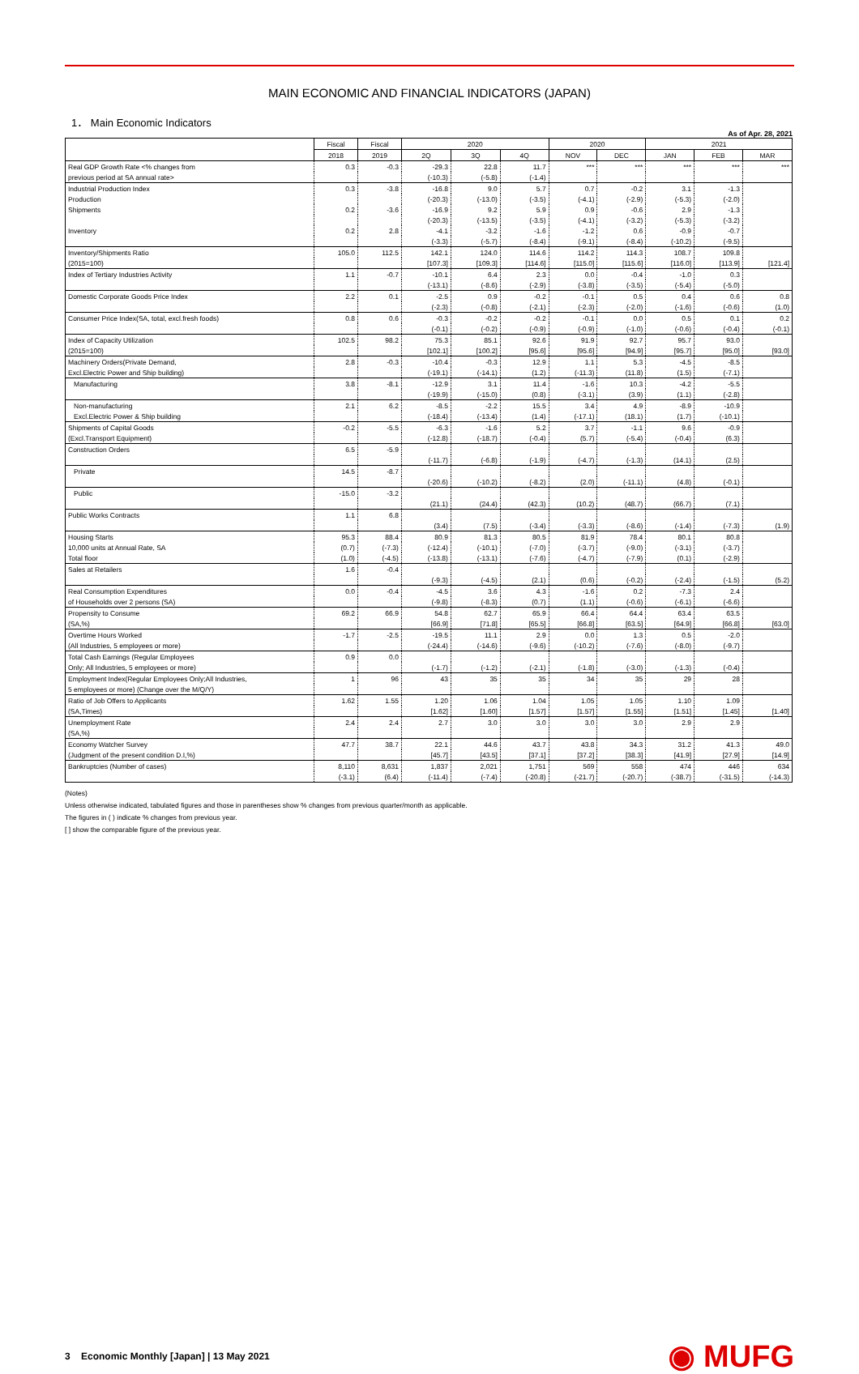MAIN ECONOMIC AND FINANCIAL INDICATORS (JAPAN)
1． Main Economic Indicators
As of Apr. 28, 2021
| | Fiscal | Fiscal | 2020 | | | 2020 | | 2021 | | |
| --- | --- | --- | --- | --- | --- | --- | --- | --- | --- | --- |
| | 2018 | 2019 | 2Q | 3Q | 4Q | NOV | DEC | JAN | FEB | MAR |
| Real GDP Growth Rate <% changes from | 0.3 | -0.3 | -29.3 | 22.8 | 11.7 | *** | *** | *** | *** | *** |
| previous period at SA annual rate> | | | (-10.3) | (-5.8) | (-1.4) | | | | | |
| Industrial Production Index | 0.3 | -3.8 | -16.8 | 9.0 | 5.7 | 0.7 | -0.2 | 3.1 | -1.3 | |
| Production | | | (-20.3) | (-13.0) | (-3.5) | (-4.1) | (-2.9) | (-5.3) | (-2.0) | |
| Shipments | 0.2 | -3.6 | -16.9 | 9.2 | 5.9 | 0.9 | -0.6 | 2.9 | -1.3 | |
| | | | (-20.3) | (-13.5) | (-3.5) | (-4.1) | (-3.2) | (-5.3) | (-3.2) | |
| Inventory | 0.2 | 2.8 | -4.1 | -3.2 | -1.6 | -1.2 | 0.6 | -0.9 | -0.7 | |
| | | | (-3.3) | (-5.7) | (-8.4) | (-9.1) | (-8.4) | (-10.2) | (-9.5) | |
| Inventory/Shipments Ratio | 105.0 | 112.5 | 142.1 | 124.0 | 114.6 | 114.2 | 114.3 | 108.7 | 109.8 | |
| (2015=100) | | | [107.3] | [109.3] | [114.6] | [115.0] | [115.6] | [116.0] | [113.9] | [121.4] |
| Index of Tertiary Industries Activity | 1.1 | -0.7 | -10.1 | 6.4 | 2.3 | 0.0 | -0.4 | -1.0 | 0.3 | |
| | | | (-13.1) | (-8.6) | (-2.9) | (-3.8) | (-3.5) | (-5.4) | (-5.0) | |
| Domestic Corporate Goods Price Index | 2.2 | 0.1 | -2.5 | 0.9 | -0.2 | -0.1 | 0.5 | 0.4 | 0.6 | 0.8 |
| | | | (-2.3) | (-0.8) | (-2.1) | (-2.3) | (-2.0) | (-1.6) | (-0.6) | (1.0) |
| Consumer Price Index(SA, total, excl.fresh foods) | 0.8 | 0.6 | -0.3 | -0.2 | -0.2 | -0.1 | 0.0 | 0.5 | 0.1 | 0.2 |
| | | | (-0.1) | (-0.2) | (-0.9) | (-0.9) | (-1.0) | (-0.6) | (-0.4) | (-0.1) |
| Index of Capacity Utilization | 102.5 | 98.2 | 75.3 | 85.1 | 92.6 | 91.9 | 92.7 | 95.7 | 93.0 | |
| (2015=100) | | | [102.1] | [100.2] | [95.6] | [95.6] | [94.9] | [95.7] | [95.0] | [93.0] |
| Machinery Orders(Private Demand, | 2.8 | -0.3 | -10.4 | -0.3 | 12.9 | 1.1 | 5.3 | -4.5 | -8.5 | |
| Excl.Electric Power and Ship building) | | | (-19.1) | (-14.1) | (1.2) | (-11.3) | (11.8) | (1.5) | (-7.1) | |
| Manufacturing | 3.8 | -8.1 | -12.9 | 3.1 | 11.4 | -1.6 | 10.3 | -4.2 | -5.5 | |
| | | | (-19.9) | (-15.0) | (0.8) | (-3.1) | (3.9) | (1.1) | (-2.8) | |
| Non-manufacturing | 2.1 | 6.2 | -8.5 | -2.2 | 15.5 | 3.4 | 4.9 | -8.9 | -10.9 | |
| Excl.Electric Power & Ship building | | | (-18.4) | (-13.4) | (1.4) | (-17.1) | (18.1) | (1.7) | (-10.1) | |
| Shipments of Capital Goods | -0.2 | -5.5 | -6.3 | -1.6 | 5.2 | 3.7 | -1.1 | 9.6 | -0.9 | |
| (Excl.Transport Equipment) | | | (-12.8) | (-18.7) | (-0.4) | (5.7) | (-5.4) | (-0.4) | (6.3) | |
| Construction Orders | 6.5 | -5.9 | | | | | | | | |
| | | | (-11.7) | (-6.8) | (-1.9) | (-4.7) | (-1.3) | (14.1) | (2.5) | |
| Private | 14.5 | -8.7 | | | | | | | | |
| | | | (-20.6) | (-10.2) | (-8.2) | (2.0) | (-11.1) | (4.8) | (-0.1) | |
| Public | -15.0 | -3.2 | | | | | | | | |
| | | | (21.1) | (24.4) | (42.3) | (10.2) | (48.7) | (66.7) | (7.1) | |
| Public Works Contracts | 1.1 | 6.8 | | | | | | | | |
| | | | (3.4) | (7.5) | (-3.4) | (-3.3) | (-8.6) | (-1.4) | (-7.3) | (1.9) |
| Housing Starts | 95.3 | 88.4 | 80.9 | 81.3 | 80.5 | 81.9 | 78.4 | 80.1 | 80.8 | |
| 10,000 units at Annual Rate, SA | (0.7) | (-7.3) | (-12.4) | (-10.1) | (-7.0) | (-3.7) | (-9.0) | (-3.1) | (-3.7) | |
| Total floor | (1.0) | (-4.5) | (-13.8) | (-13.1) | (-7.6) | (-4.7) | (-7.9) | (0.1) | (-2.9) | |
| Sales at Retailers | 1.6 | -0.4 | | | | | | | | |
| | | | (-9.3) | (-4.5) | (2.1) | (0.6) | (-0.2) | (-2.4) | (-1.5) | (5.2) |
| Real Consumption Expenditures | 0.0 | -0.4 | -4.5 | 3.6 | 4.3 | -1.6 | 0.2 | -7.3 | 2.4 | |
| of Households over 2 persons (SA) | | | (-9.8) | (-8.3) | (0.7) | (1.1) | (-0.6) | (-6.1) | (-6.6) | |
| Propensity to Consume | 69.2 | 66.9 | 54.8 | 62.7 | 65.9 | 66.4 | 64.4 | 63.4 | 63.5 | |
| (SA,%) | | | [66.9] | [71.8] | [65.5] | [66.8] | [63.5] | [64.9] | [66.8] | [63.0] |
| Overtime Hours Worked | -1.7 | -2.5 | -19.5 | 11.1 | 2.9 | 0.0 | 1.3 | 0.5 | -2.0 | |
| (All Industries, 5 employees or more) | | | (-24.4) | (-14.6) | (-9.6) | (-10.2) | (-7.6) | (-8.0) | (-9.7) | |
| Total Cash Earnings (Regular Employees | 0.9 | 0.0 | | | | | | | | |
| Only; All Industries, 5 employees or more) | | | (-1.7) | (-1.2) | (-2.1) | (-1.8) | (-3.0) | (-1.3) | (-0.4) | |
| Employment Index(Regular Employees Only;All Industries, | 1 | 96 | 43 | 35 | 35 | 34 | 35 | 29 | 28 | |
| 5 employees or more) (Change over the M/Q/Y) | | | | | | | | | | |
| Ratio of Job Offers to Applicants | 1.62 | 1.55 | 1.20 | 1.06 | 1.04 | 1.05 | 1.05 | 1.10 | 1.09 | |
| (SA,Times) | | | [1.62] | [1.60] | [1.57] | [1.57] | [1.55] | [1.51] | [1.45] | [1.40] |
| Unemployment Rate | 2.4 | 2.4 | 2.7 | 3.0 | 3.0 | 3.0 | 3.0 | 2.9 | 2.9 | |
| (SA,%) | | | | | | | | | | |
| Economy Watcher Survey | 47.7 | 38.7 | 22.1 | 44.6 | 43.7 | 43.8 | 34.3 | 31.2 | 41.3 | 49.0 |
| (Judgment of the present condition D.I,%) | | | [45.7] | [43.5] | [37.1] | [37.2] | [38.3] | [41.9] | [27.9] | [14.9] |
| Bankruptcies (Number of cases) | 8,110 | 8,631 | 1,837 | 2,021 | 1,751 | 569 | 558 | 474 | 446 | 634 |
| | (-3.1) | (6.4) | (-11.4) | (-7.4) | (-20.8) | (-21.7) | (-20.7) | (-38.7) | (-31.5) | (-14.3) |
(Notes)
Unless otherwise indicated, tabulated figures and those in parentheses show % changes from previous quarter/month as applicable.
The figures in ( ) indicate % changes from previous year.
[ ] show the comparable figure of the previous year.
3 Economic Monthly [Japan] | 13 May 2021 ◉ MUFG